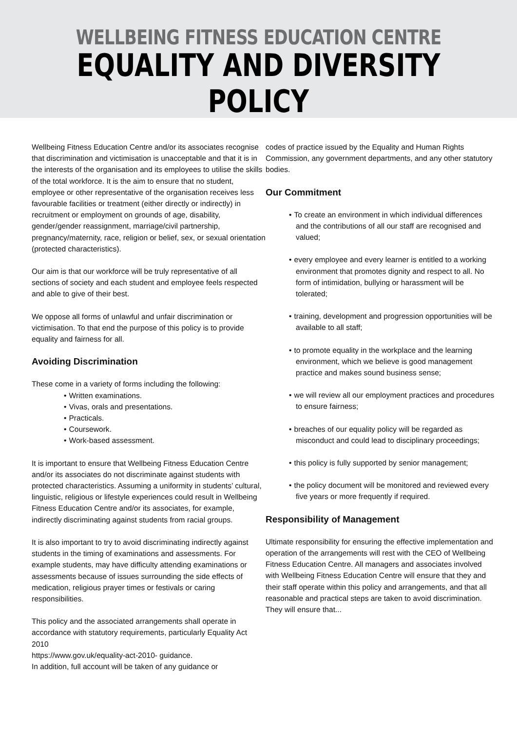WELLBEING FITNESS EDUCATION CENTRE
EQUALITY AND DIVERSITY POLICY
Wellbeing Fitness Education Centre and/or its associates recognise that discrimination and victimisation is unacceptable and that it is in the interests of the organisation and its employees to utilise the skills of the total workforce. It is the aim to ensure that no student, employee or other representative of the organisation receives less favourable facilities or treatment (either directly or indirectly) in recruitment or employment on grounds of age, disability, gender/gender reassignment, marriage/civil partnership, pregnancy/maternity, race, religion or belief, sex, or sexual orientation (protected characteristics).
Our aim is that our workforce will be truly representative of all sections of society and each student and employee feels respected and able to give of their best.
We oppose all forms of unlawful and unfair discrimination or victimisation. To that end the purpose of this policy is to provide equality and fairness for all.
Avoiding Discrimination
These come in a variety of forms including the following:
Written examinations.
Vivas, orals and presentations.
Practicals.
Coursework.
Work-based assessment.
It is important to ensure that Wellbeing Fitness Education Centre and/or its associates do not discriminate against students with protected characteristics. Assuming a uniformity in students’ cultural, linguistic, religious or lifestyle experiences could result in Wellbeing Fitness Education Centre and/or its associates, for example, indirectly discriminating against students from racial groups.
It is also important to try to avoid discriminating indirectly against students in the timing of examinations and assessments. For example students, may have difficulty attending examinations or assessments because of issues surrounding the side effects of medication, religious prayer times or festivals or caring responsibilities.
This policy and the associated arrangements shall operate in accordance with statutory requirements, particularly Equality Act 2010
https://www.gov.uk/equality-act-2010- guidance.
In addition, full account will be taken of any guidance or
codes of practice issued by the Equality and Human Rights Commission, any government departments, and any other statutory bodies.
Our Commitment
To create an environment in which individual differences and the contributions of all our staff are recognised and valued;
every employee and every learner is entitled to a working environment that promotes dignity and respect to all. No form of intimidation, bullying or harassment will be tolerated;
training, development and progression opportunities will be available to all staff;
to promote equality in the workplace and the learning environment, which we believe is good management practice and makes sound business sense;
we will review all our employment practices and procedures to ensure fairness;
breaches of our equality policy will be regarded as misconduct and could lead to disciplinary proceedings;
this policy is fully supported by senior management;
the policy document will be monitored and reviewed every five years or more frequently if required.
Responsibility of Management
Ultimate responsibility for ensuring the effective implementation and operation of the arrangements will rest with the CEO of Wellbeing Fitness Education Centre. All managers and associates involved with Wellbeing Fitness Education Centre will ensure that they and their staff operate within this policy and arrangements, and that all reasonable and practical steps are taken to avoid discrimination. They will ensure that...